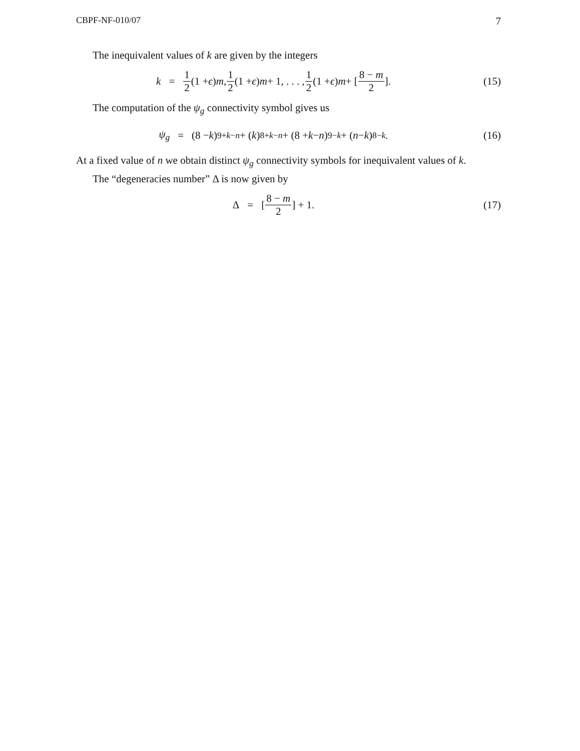CBPF-NF-010/07 7
The inequivalent values of k are given by the integers
k = 1 2 (1 + ϵ) m, 1 2 (1 + ϵ) m + 1, . . . , 1 2 (1 + ϵ) m + [8 − m 2]. (15)
The computation of the ψ<sub>g</sub> connectivity symbol gives us
ψ<sub>g</sub> = (8 − k)<sub>9+k−n</sub> + (k)<sub>8+k−n</sub> + (8 + k − n)<sub>9−k</sub> + (n − k)<sub>8−k</sub>. (16)
At a fixed value of n we obtain distinct ψ<sub>g</sub> connectivity symbols for inequivalent values of k.
The “degeneracies number” Δ is now given by
Δ = [8 − m 2] + 1. (17)